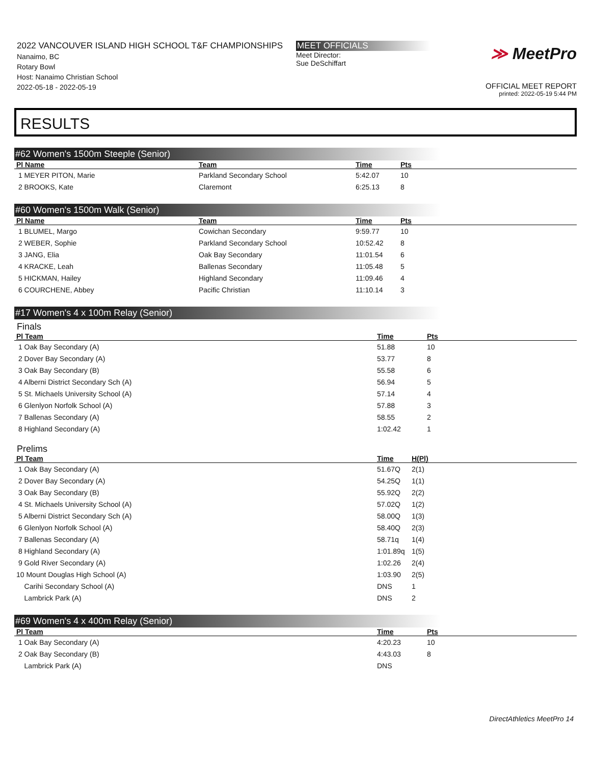2022 VANCOUVER ISLAND HIGH SCHOOL T&F CHAMPIONSHIPS
Nanaimo, BC
Rotary Bowl
Host: Nanaimo Christian School
2022-05-18 - 2022-05-19
MEET OFFICIALS
Meet Director:
Sue DeSchiffart
≫ MeetPro
OFFICIAL MEET REPORT
printed: 2022-05-19 5:44 PM
RESULTS
#62 Women's 1500m Steeple (Senior)
| Pl Name | Team | Time | Pts |
| --- | --- | --- | --- |
| 1 MEYER PITON, Marie | Parkland Secondary School | 5:42.07 | 10 |
| 2 BROOKS, Kate | Claremont | 6:25.13 | 8 |
#60 Women's 1500m Walk (Senior)
| Pl Name | Team | Time | Pts |
| --- | --- | --- | --- |
| 1 BLUMEL, Margo | Cowichan Secondary | 9:59.77 | 10 |
| 2 WEBER, Sophie | Parkland Secondary School | 10:52.42 | 8 |
| 3 JANG, Elia | Oak Bay Secondary | 11:01.54 | 6 |
| 4 KRACKE, Leah | Ballenas Secondary | 11:05.48 | 5 |
| 5 HICKMAN, Hailey | Highland Secondary | 11:09.46 | 4 |
| 6 COURCHENE, Abbey | Pacific Christian | 11:10.14 | 3 |
#17 Women's 4 x 100m Relay (Senior)
Finals
| Pl Team | Time | Pts |
| --- | --- | --- |
| 1 Oak Bay Secondary (A) | 51.88 | 10 |
| 2 Dover Bay Secondary (A) | 53.77 | 8 |
| 3 Oak Bay Secondary (B) | 55.58 | 6 |
| 4 Alberni District Secondary Sch (A) | 56.94 | 5 |
| 5 St. Michaels University School (A) | 57.14 | 4 |
| 6 Glenlyon Norfolk School (A) | 57.88 | 3 |
| 7 Ballenas Secondary (A) | 58.55 | 2 |
| 8 Highland Secondary (A) | 1:02.42 | 1 |
Prelims
| Pl Team | Time | H(Pl) |
| --- | --- | --- |
| 1 Oak Bay Secondary (A) | 51.67Q | 2(1) |
| 2 Dover Bay Secondary (A) | 54.25Q | 1(1) |
| 3 Oak Bay Secondary (B) | 55.92Q | 2(2) |
| 4 St. Michaels University School (A) | 57.02Q | 1(2) |
| 5 Alberni District Secondary Sch (A) | 58.00Q | 1(3) |
| 6 Glenlyon Norfolk School (A) | 58.40Q | 2(3) |
| 7 Ballenas Secondary (A) | 58.71q | 1(4) |
| 8 Highland Secondary (A) | 1:01.89q | 1(5) |
| 9 Gold River Secondary (A) | 1:02.26 | 2(4) |
| 10 Mount Douglas High School (A) | 1:03.90 | 2(5) |
| Carihi Secondary School (A) | DNS | 1 |
| Lambrick Park (A) | DNS | 2 |
#69 Women's 4 x 400m Relay (Senior)
| Pl Team | Time | Pts |
| --- | --- | --- |
| 1 Oak Bay Secondary (A) | 4:20.23 | 10 |
| 2 Oak Bay Secondary (B) | 4:43.03 | 8 |
| Lambrick Park (A) | DNS | |
DirectAthletics MeetPro 14